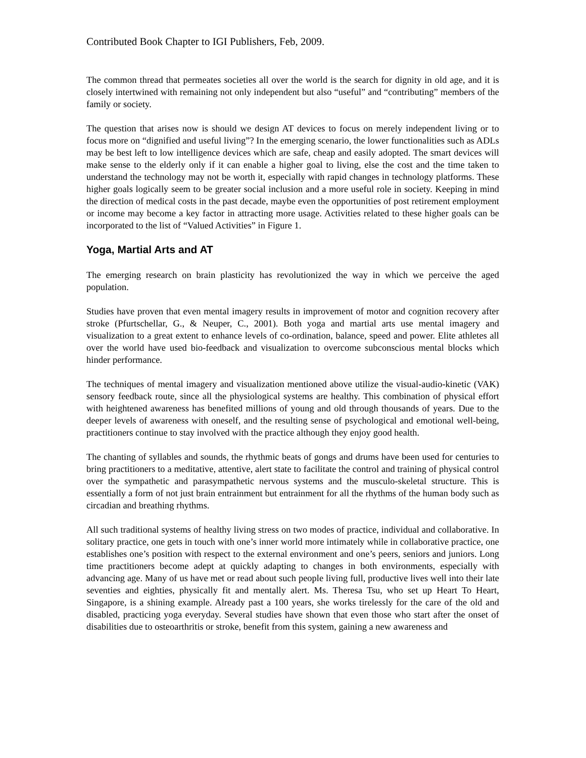Contributed Book Chapter to IGI Publishers, Feb, 2009.
The common thread that permeates societies all over the world is the search for dignity in old age, and it is closely intertwined with remaining not only independent but also “useful” and “contributing” members of the family or society.
The question that arises now is should we design AT devices to focus on merely independent living or to focus more on “dignified and useful living”? In the emerging scenario, the lower functionalities such as ADLs may be best left to low intelligence devices which are safe, cheap and easily adopted. The smart devices will make sense to the elderly only if it can enable a higher goal to living, else the cost and the time taken to understand the technology may not be worth it, especially with rapid changes in technology platforms. These higher goals logically seem to be greater social inclusion and a more useful role in society. Keeping in mind the direction of medical costs in the past decade, maybe even the opportunities of post retirement employment or income may become a key factor in attracting more usage. Activities related to these higher goals can be incorporated to the list of “Valued Activities” in Figure 1.
Yoga, Martial Arts and AT
The emerging research on brain plasticity has revolutionized the way in which we perceive the aged population.
Studies have proven that even mental imagery results in improvement of motor and cognition recovery after stroke (Pfurtschellar, G., & Neuper, C., 2001). Both yoga and martial arts use mental imagery and visualization to a great extent to enhance levels of co-ordination, balance, speed and power. Elite athletes all over the world have used bio-feedback and visualization to overcome subconscious mental blocks which hinder performance.
The techniques of mental imagery and visualization mentioned above utilize the visual-audio-kinetic (VAK) sensory feedback route, since all the physiological systems are healthy. This combination of physical effort with heightened awareness has benefited millions of young and old through thousands of years. Due to the deeper levels of awareness with oneself, and the resulting sense of psychological and emotional well-being, practitioners continue to stay involved with the practice although they enjoy good health.
The chanting of syllables and sounds, the rhythmic beats of gongs and drums have been used for centuries to bring practitioners to a meditative, attentive, alert state to facilitate the control and training of physical control over the sympathetic and parasympathetic nervous systems and the musculo-skeletal structure. This is essentially a form of not just brain entrainment but entrainment for all the rhythms of the human body such as circadian and breathing rhythms.
All such traditional systems of healthy living stress on two modes of practice, individual and collaborative. In solitary practice, one gets in touch with one’s inner world more intimately while in collaborative practice, one establishes one’s position with respect to the external environment and one’s peers, seniors and juniors. Long time practitioners become adept at quickly adapting to changes in both environments, especially with advancing age. Many of us have met or read about such people living full, productive lives well into their late seventies and eighties, physically fit and mentally alert. Ms. Theresa Tsu, who set up Heart To Heart, Singapore, is a shining example. Already past a 100 years, she works tirelessly for the care of the old and disabled, practicing yoga everyday. Several studies have shown that even those who start after the onset of disabilities due to osteoarthritis or stroke, benefit from this system, gaining a new awareness and